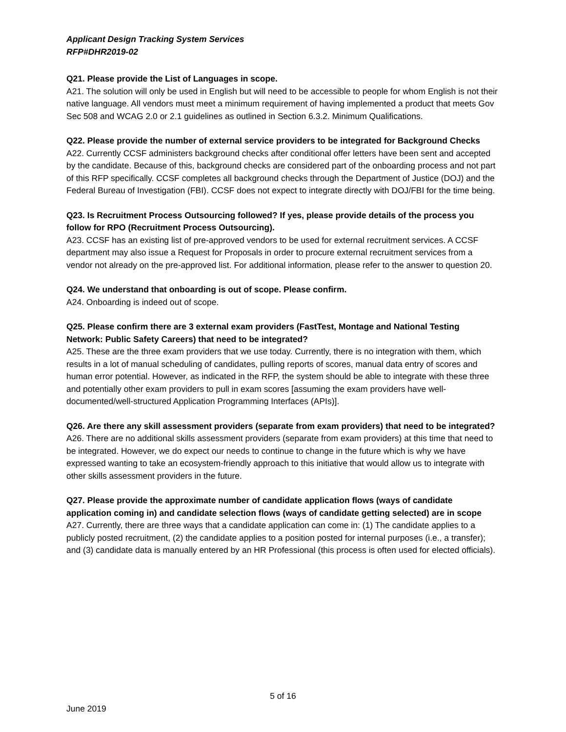Applicant Design Tracking System Services
RFP#DHR2019-02
Q21. Please provide the List of Languages in scope.
A21. The solution will only be used in English but will need to be accessible to people for whom English is not their native language. All vendors must meet a minimum requirement of having implemented a product that meets Gov Sec 508 and WCAG 2.0 or 2.1 guidelines as outlined in Section 6.3.2. Minimum Qualifications.
Q22. Please provide the number of external service providers to be integrated for Background Checks
A22. Currently CCSF administers background checks after conditional offer letters have been sent and accepted by the candidate. Because of this, background checks are considered part of the onboarding process and not part of this RFP specifically. CCSF completes all background checks through the Department of Justice (DOJ) and the Federal Bureau of Investigation (FBI). CCSF does not expect to integrate directly with DOJ/FBI for the time being.
Q23. Is Recruitment Process Outsourcing followed? If yes, please provide details of the process you follow for RPO (Recruitment Process Outsourcing).
A23. CCSF has an existing list of pre-approved vendors to be used for external recruitment services. A CCSF department may also issue a Request for Proposals in order to procure external recruitment services from a vendor not already on the pre-approved list. For additional information, please refer to the answer to question 20.
Q24. We understand that onboarding is out of scope. Please confirm.
A24. Onboarding is indeed out of scope.
Q25. Please confirm there are 3 external exam providers (FastTest, Montage and National Testing Network: Public Safety Careers) that need to be integrated?
A25. These are the three exam providers that we use today. Currently, there is no integration with them, which results in a lot of manual scheduling of candidates, pulling reports of scores, manual data entry of scores and human error potential. However, as indicated in the RFP, the system should be able to integrate with these three and potentially other exam providers to pull in exam scores [assuming the exam providers have well-documented/well-structured Application Programming Interfaces (APIs)].
Q26. Are there any skill assessment providers (separate from exam providers) that need to be integrated?
A26. There are no additional skills assessment providers (separate from exam providers) at this time that need to be integrated. However, we do expect our needs to continue to change in the future which is why we have expressed wanting to take an ecosystem-friendly approach to this initiative that would allow us to integrate with other skills assessment providers in the future.
Q27. Please provide the approximate number of candidate application flows (ways of candidate application coming in) and candidate selection flows (ways of candidate getting selected) are in scope
A27. Currently, there are three ways that a candidate application can come in: (1) The candidate applies to a publicly posted recruitment, (2) the candidate applies to a position posted for internal purposes (i.e., a transfer); and (3) candidate data is manually entered by an HR Professional (this process is often used for elected officials).
5 of 16
June 2019